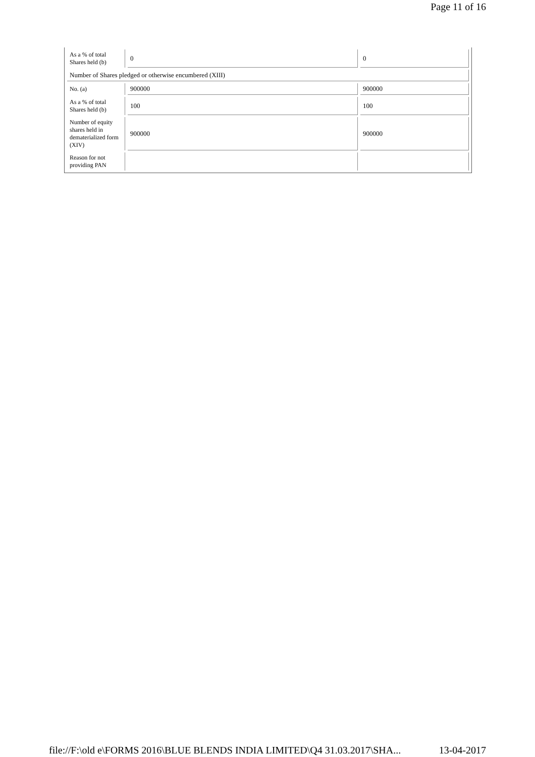Page 11 of 16
| As a % of total Shares held (b) | 0 | 0 |
| Number of Shares pledged or otherwise encumbered (XIII) | | |
| No. (a) | 900000 | 900000 |
| As a % of total Shares held (b) | 100 | 100 |
| Number of equity shares held in dematerialized form (XIV) | 900000 | 900000 |
| Reason for not providing PAN | | |
file://F:\old e\FORMS 2016\BLUE BLENDS INDIA LIMITED\Q4 31.03.2017\SHA... 13-04-2017